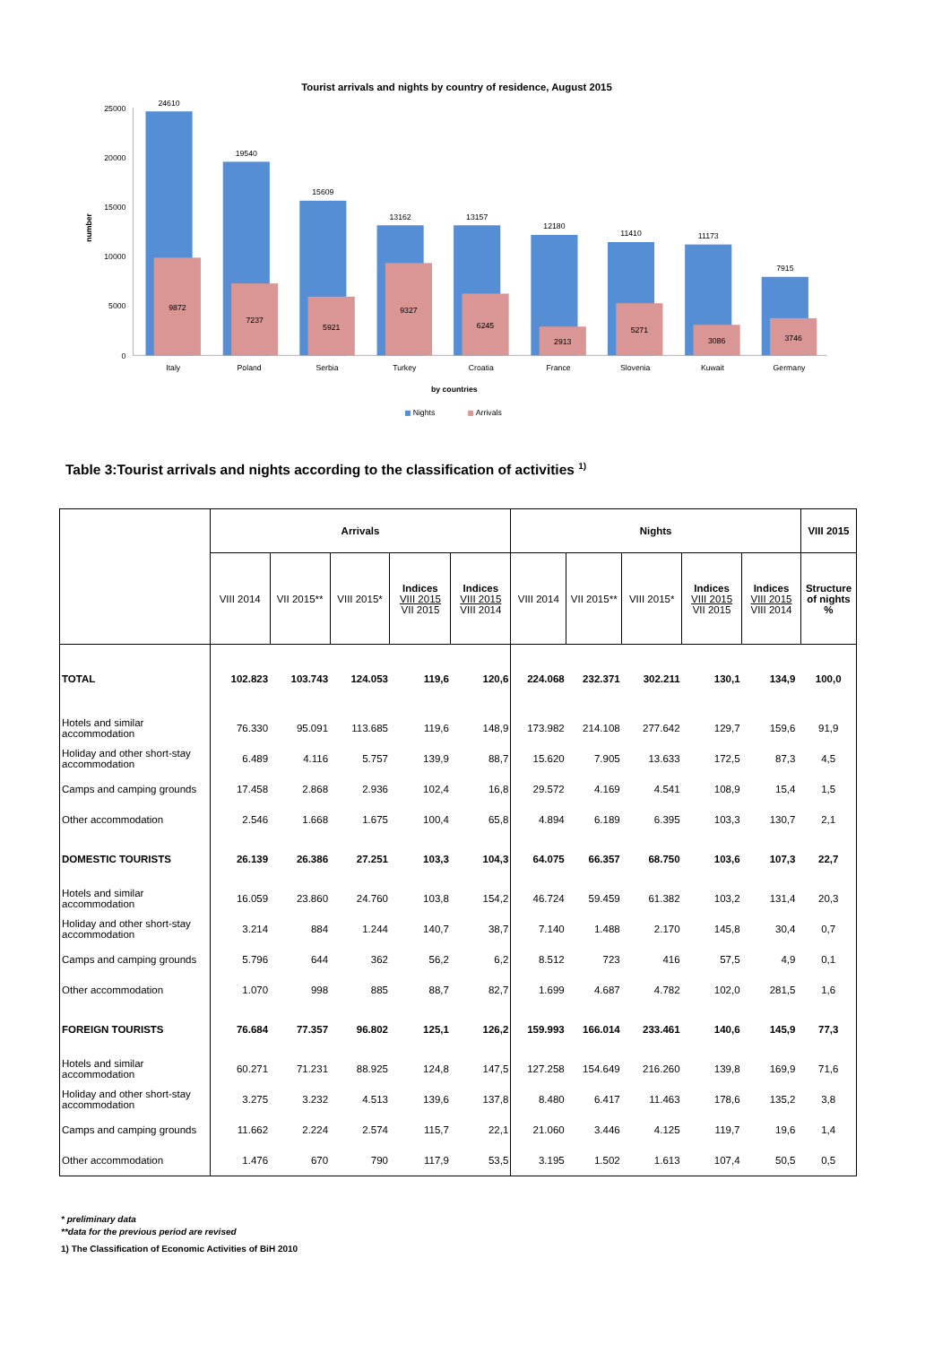Tourist arrivals and nights by country of residence, August 2015
25000
20000
15000
10000
5000
0
number
24610
19540
15609
13162
13157
12180
11410
11173
7915
9872
7237
5921
9327
6245
2913
5271
3086
3746
Italy
Poland
Serbia
Turkey
Croatia
France
Slovenia
Kuwait
Germany
by countries
Nights
Arrivals
Table 3:Tourist arrivals and nights according to the classification of activities <sup>1)</sup>
| | Arrivals | | | | | Nights | | | | | VIII 2015 |
| --- | --- | --- | --- | --- | --- | --- | --- | --- | --- | --- | --- |
| | VIII 2014 | VII 2015** | VIII 2015* | Indices VIII 2015 VII 2015 | Indices VIII 2015 VIII 2014 | VIII 2014 | VII 2015** | VIII 2015* | Indices VIII 2015 VII 2015 | Indices VIII 2015 VIII 2014 | Structure of nights % |
| TOTAL | 102.823 | 103.743 | 124.053 | 119,6 | 120,6 | 224.068 | 232.371 | 302.211 | 130,1 | 134,9 | 100,0 |
| Hotels and similar accommodation | 76.330 | 95.091 | 113.685 | 119,6 | 148,9 | 173.982 | 214.108 | 277.642 | 129,7 | 159,6 | 91,9 |
| Holiday and other short-stay accommodation | 6.489 | 4.116 | 5.757 | 139,9 | 88,7 | 15.620 | 7.905 | 13.633 | 172,5 | 87,3 | 4,5 |
| Camps and camping grounds | 17.458 | 2.868 | 2.936 | 102,4 | 16,8 | 29.572 | 4.169 | 4.541 | 108,9 | 15,4 | 1,5 |
| Other accommodation | 2.546 | 1.668 | 1.675 | 100,4 | 65,8 | 4.894 | 6.189 | 6.395 | 103,3 | 130,7 | 2,1 |
| DOMESTIC TOURISTS | 26.139 | 26.386 | 27.251 | 103,3 | 104,3 | 64.075 | 66.357 | 68.750 | 103,6 | 107,3 | 22,7 |
| Hotels and similar accommodation | 16.059 | 23.860 | 24.760 | 103,8 | 154,2 | 46.724 | 59.459 | 61.382 | 103,2 | 131,4 | 20,3 |
| Holiday and other short-stay accommodation | 3.214 | 884 | 1.244 | 140,7 | 38,7 | 7.140 | 1.488 | 2.170 | 145,8 | 30,4 | 0,7 |
| Camps and camping grounds | 5.796 | 644 | 362 | 56,2 | 6,2 | 8.512 | 723 | 416 | 57,5 | 4,9 | 0,1 |
| Other accommodation | 1.070 | 998 | 885 | 88,7 | 82,7 | 1.699 | 4.687 | 4.782 | 102,0 | 281,5 | 1,6 |
| FOREIGN TOURISTS | 76.684 | 77.357 | 96.802 | 125,1 | 126,2 | 159.993 | 166.014 | 233.461 | 140,6 | 145,9 | 77,3 |
| Hotels and similar accommodation | 60.271 | 71.231 | 88.925 | 124,8 | 147,5 | 127.258 | 154.649 | 216.260 | 139,8 | 169,9 | 71,6 |
| Holiday and other short-stay accommodation | 3.275 | 3.232 | 4.513 | 139,6 | 137,8 | 8.480 | 6.417 | 11.463 | 178,6 | 135,2 | 3,8 |
| Camps and camping grounds | 11.662 | 2.224 | 2.574 | 115,7 | 22,1 | 21.060 | 3.446 | 4.125 | 119,7 | 19,6 | 1,4 |
| Other accommodation | 1.476 | 670 | 790 | 117,9 | 53,5 | 3.195 | 1.502 | 1.613 | 107,4 | 50,5 | 0,5 |
* preliminary data
**data for the previous period are revised
1) The Classification of Economic Activities of BiH 2010